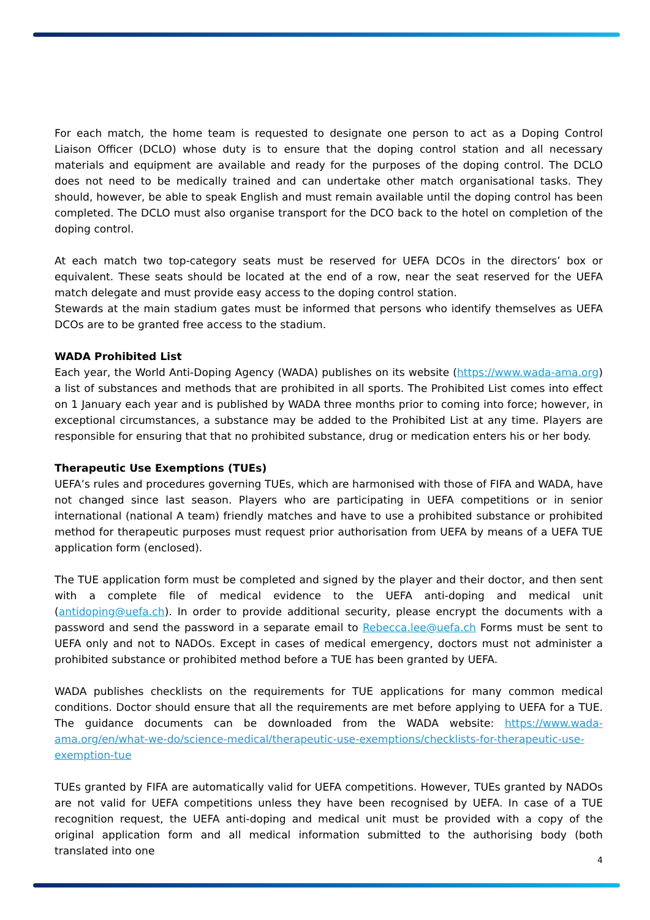For each match, the home team is requested to designate one person to act as a Doping Control Liaison Officer (DCLO) whose duty is to ensure that the doping control station and all necessary materials and equipment are available and ready for the purposes of the doping control. The DCLO does not need to be medically trained and can undertake other match organisational tasks. They should, however, be able to speak English and must remain available until the doping control has been completed. The DCLO must also organise transport for the DCO back to the hotel on completion of the doping control.
At each match two top-category seats must be reserved for UEFA DCOs in the directors’ box or equivalent. These seats should be located at the end of a row, near the seat reserved for the UEFA match delegate and must provide easy access to the doping control station.
Stewards at the main stadium gates must be informed that persons who identify themselves as UEFA DCOs are to be granted free access to the stadium.
WADA Prohibited List
Each year, the World Anti-Doping Agency (WADA) publishes on its website (https://www.wada-ama.org) a list of substances and methods that are prohibited in all sports. The Prohibited List comes into effect on 1 January each year and is published by WADA three months prior to coming into force; however, in exceptional circumstances, a substance may be added to the Prohibited List at any time. Players are responsible for ensuring that that no prohibited substance, drug or medication enters his or her body.
Therapeutic Use Exemptions (TUEs)
UEFA’s rules and procedures governing TUEs, which are harmonised with those of FIFA and WADA, have not changed since last season. Players who are participating in UEFA competitions or in senior international (national A team) friendly matches and have to use a prohibited substance or prohibited method for therapeutic purposes must request prior authorisation from UEFA by means of a UEFA TUE application form (enclosed).
The TUE application form must be completed and signed by the player and their doctor, and then sent with a complete file of medical evidence to the UEFA anti-doping and medical unit (antidoping@uefa.ch). In order to provide additional security, please encrypt the documents with a password and send the password in a separate email to Rebecca.lee@uefa.ch Forms must be sent to UEFA only and not to NADOs. Except in cases of medical emergency, doctors must not administer a prohibited substance or prohibited method before a TUE has been granted by UEFA.
WADA publishes checklists on the requirements for TUE applications for many common medical conditions. Doctor should ensure that all the requirements are met before applying to UEFA for a TUE. The guidance documents can be downloaded from the WADA website: https://www.wada-ama.org/en/what-we-do/science-medical/therapeutic-use-exemptions/checklists-for-therapeutic-use-exemption-tue
TUEs granted by FIFA are automatically valid for UEFA competitions. However, TUEs granted by NADOs are not valid for UEFA competitions unless they have been recognised by UEFA. In case of a TUE recognition request, the UEFA anti-doping and medical unit must be provided with a copy of the original application form and all medical information submitted to the authorising body (both translated into one
4